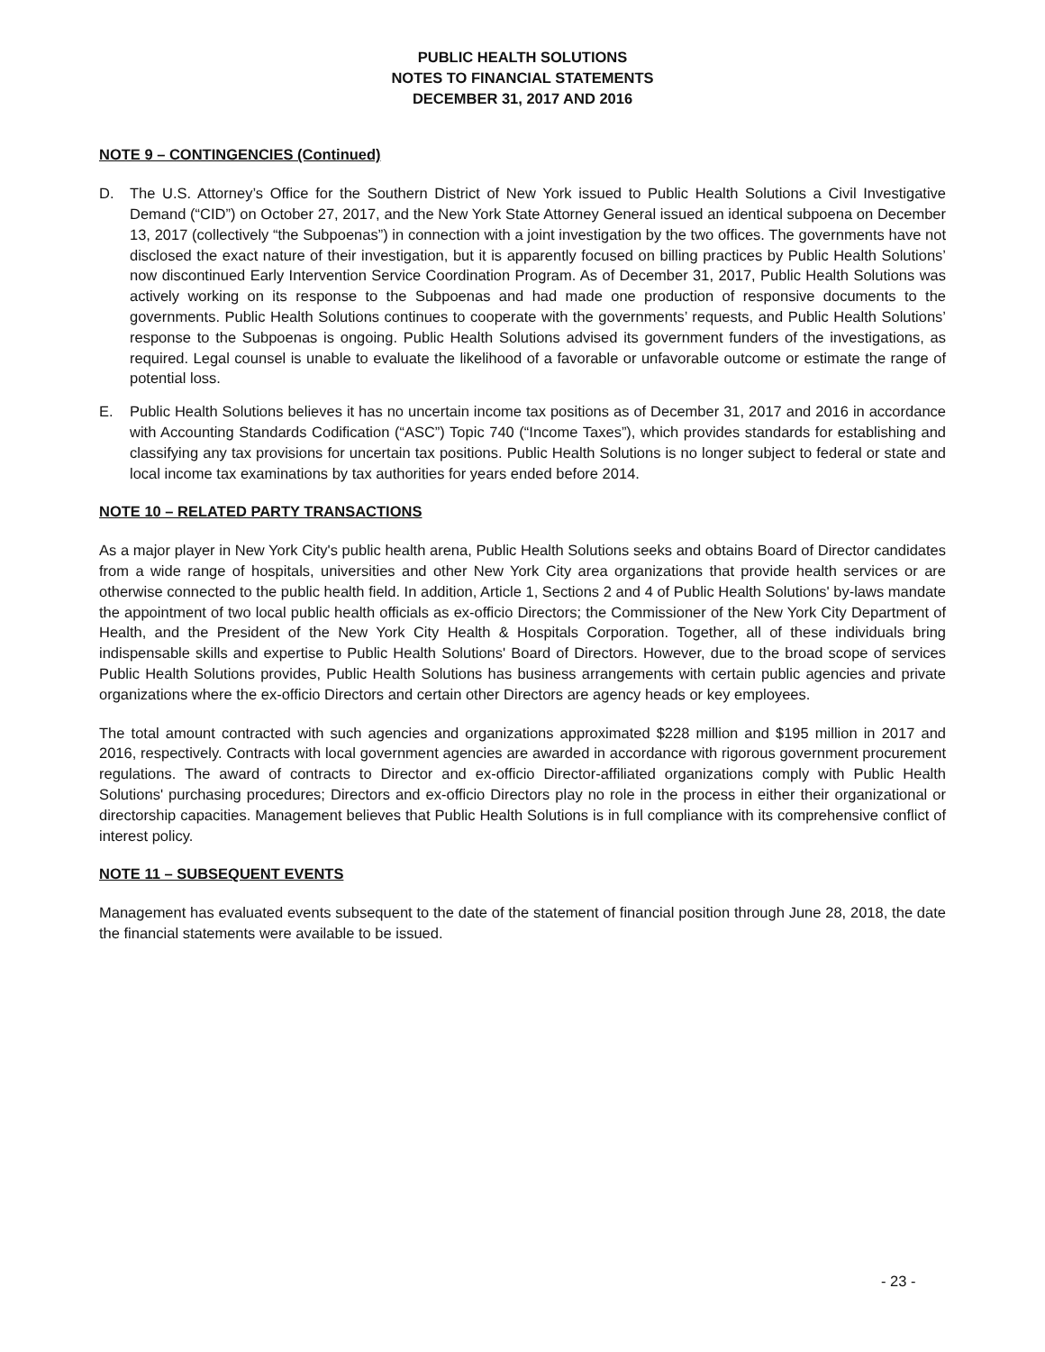PUBLIC HEALTH SOLUTIONS
NOTES TO FINANCIAL STATEMENTS
DECEMBER 31, 2017 AND 2016
NOTE 9 – CONTINGENCIES (Continued)
D. The U.S. Attorney’s Office for the Southern District of New York issued to Public Health Solutions a Civil Investigative Demand (“CID”) on October 27, 2017, and the New York State Attorney General issued an identical subpoena on December 13, 2017 (collectively “the Subpoenas”) in connection with a joint investigation by the two offices. The governments have not disclosed the exact nature of their investigation, but it is apparently focused on billing practices by Public Health Solutions’ now discontinued Early Intervention Service Coordination Program. As of December 31, 2017, Public Health Solutions was actively working on its response to the Subpoenas and had made one production of responsive documents to the governments. Public Health Solutions continues to cooperate with the governments’ requests, and Public Health Solutions’ response to the Subpoenas is ongoing. Public Health Solutions advised its government funders of the investigations, as required. Legal counsel is unable to evaluate the likelihood of a favorable or unfavorable outcome or estimate the range of potential loss.
E. Public Health Solutions believes it has no uncertain income tax positions as of December 31, 2017 and 2016 in accordance with Accounting Standards Codification (“ASC”) Topic 740 (“Income Taxes”), which provides standards for establishing and classifying any tax provisions for uncertain tax positions. Public Health Solutions is no longer subject to federal or state and local income tax examinations by tax authorities for years ended before 2014.
NOTE 10 – RELATED PARTY TRANSACTIONS
As a major player in New York City's public health arena, Public Health Solutions seeks and obtains Board of Director candidates from a wide range of hospitals, universities and other New York City area organizations that provide health services or are otherwise connected to the public health field. In addition, Article 1, Sections 2 and 4 of Public Health Solutions' by-laws mandate the appointment of two local public health officials as ex-officio Directors; the Commissioner of the New York City Department of Health, and the President of the New York City Health & Hospitals Corporation. Together, all of these individuals bring indispensable skills and expertise to Public Health Solutions' Board of Directors. However, due to the broad scope of services Public Health Solutions provides, Public Health Solutions has business arrangements with certain public agencies and private organizations where the ex-officio Directors and certain other Directors are agency heads or key employees.
The total amount contracted with such agencies and organizations approximated $228 million and $195 million in 2017 and 2016, respectively. Contracts with local government agencies are awarded in accordance with rigorous government procurement regulations. The award of contracts to Director and ex-officio Director-affiliated organizations comply with Public Health Solutions' purchasing procedures; Directors and ex-officio Directors play no role in the process in either their organizational or directorship capacities. Management believes that Public Health Solutions is in full compliance with its comprehensive conflict of interest policy.
NOTE 11 – SUBSEQUENT EVENTS
Management has evaluated events subsequent to the date of the statement of financial position through June 28, 2018, the date the financial statements were available to be issued.
- 23 -